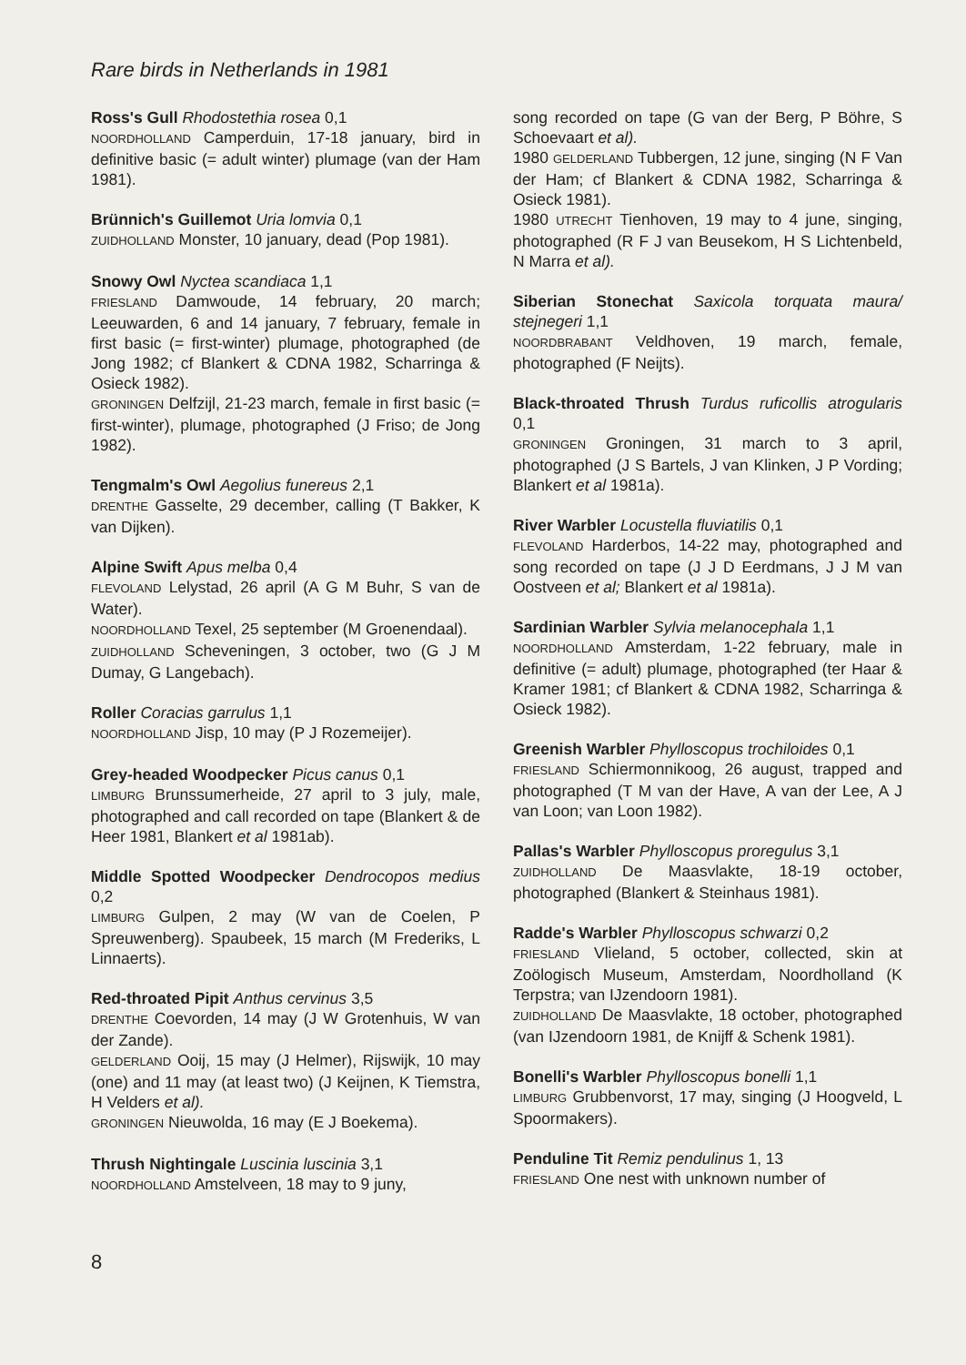Rare birds in Netherlands in 1981
Ross's Gull Rhodostethia rosea 0,1
NOORDHOLLAND Camperduin, 17-18 january, bird in definitive basic (= adult winter) plumage (van der Ham 1981).
Brünnich's Guillemot Uria lomvia 0,1
ZUIDHOLLAND Monster, 10 january, dead (Pop 1981).
Snowy Owl Nyctea scandiaca 1,1
FRIESLAND Damwoude, 14 february, 20 march; Leeuwarden, 6 and 14 january, 7 february, female in first basic (= first-winter) plumage, photographed (de Jong 1982; cf Blankert & CDNA 1982, Scharringa & Osieck 1982).
GRONINGEN Delfzijl, 21-23 march, female in first basic (= first-winter), plumage, photographed (J Friso; de Jong 1982).
Tengmalm's Owl Aegolius funereus 2,1
DRENTHE Gasselte, 29 december, calling (T Bakker, K van Dijken).
Alpine Swift Apus melba 0,4
FLEVOLAND Lelystad, 26 april (A G M Buhr, S van de Water).
NOORDHOLLAND Texel, 25 september (M Groenendaal).
ZUIDHOLLAND Scheveningen, 3 october, two (G J M Dumay, G Langebach).
Roller Coracias garrulus 1,1
NOORDHOLLAND Jisp, 10 may (P J Rozemeijer).
Grey-headed Woodpecker Picus canus 0,1
LIMBURG Brunssumerheide, 27 april to 3 july, male, photographed and call recorded on tape (Blankert & de Heer 1981, Blankert et al 1981ab).
Middle Spotted Woodpecker Dendrocopos medius 0,2
LIMBURG Gulpen, 2 may (W van de Coelen, P Spreuwenberg). Spaubeek, 15 march (M Frederiks, L Linnaerts).
Red-throated Pipit Anthus cervinus 3,5
DRENTHE Coevorden, 14 may (J W Grotenhuis, W van der Zande).
GELDERLAND Ooij, 15 may (J Helmer), Rijswijk, 10 may (one) and 11 may (at least two) (J Keijnen, K Tiemstra, H Velders et al).
GRONINGEN Nieuwolda, 16 may (E J Boekema).
Thrush Nightingale Luscinia luscinia 3,1
NOORDHOLLAND Amstelveen, 18 may to 9 juny,
song recorded on tape (G van der Berg, P Böhre, S Schoevaart et al).
1980 GELDERLAND Tubbergen, 12 june, singing (N F Van der Ham; cf Blankert & CDNA 1982, Scharringa & Osieck 1981).
1980 UTRECHT Tienhoven, 19 may to 4 june, singing, photographed (R F J van Beusekom, H S Lichtenbeld, N Marra et al).
Siberian Stonechat Saxicola torquata maura/ stejnegeri 1,1
NOORDBRABANT Veldhoven, 19 march, female, photographed (F Neijts).
Black-throated Thrush Turdus ruficollis atrogularis 0,1
GRONINGEN Groningen, 31 march to 3 april, photographed (J S Bartels, J van Klinken, J P Vording; Blankert et al 1981a).
River Warbler Locustella fluviatilis 0,1
FLEVOLAND Harderbos, 14-22 may, photographed and song recorded on tape (J J D Eerdmans, J J M van Oostveen et al; Blankert et al 1981a).
Sardinian Warbler Sylvia melanocephala 1,1
NOORDHOLLAND Amsterdam, 1-22 february, male in definitive (= adult) plumage, photographed (ter Haar & Kramer 1981; cf Blankert & CDNA 1982, Scharringa & Osieck 1982).
Greenish Warbler Phylloscopus trochiloides 0,1
FRIESLAND Schiermonnikoog, 26 august, trapped and photographed (T M van der Have, A van der Lee, A J van Loon; van Loon 1982).
Pallas's Warbler Phylloscopus proregulus 3,1
ZUIDHOLLAND De Maasvlakte, 18-19 october, photographed (Blankert & Steinhaus 1981).
Radde's Warbler Phylloscopus schwarzi 0,2
FRIESLAND Vlieland, 5 october, collected, skin at Zoölogisch Museum, Amsterdam, Noordholland (K Terpstra; van IJzendoorn 1981).
ZUIDHOLLAND De Maasvlakte, 18 october, photographed (van IJzendoorn 1981, de Knijff & Schenk 1981).
Bonelli's Warbler Phylloscopus bonelli 1,1
LIMBURG Grubbenvorst, 17 may, singing (J Hoogveld, L Spoormakers).
Penduline Tit Remiz pendulinus 1, 13
FRIESLAND One nest with unknown number of
8